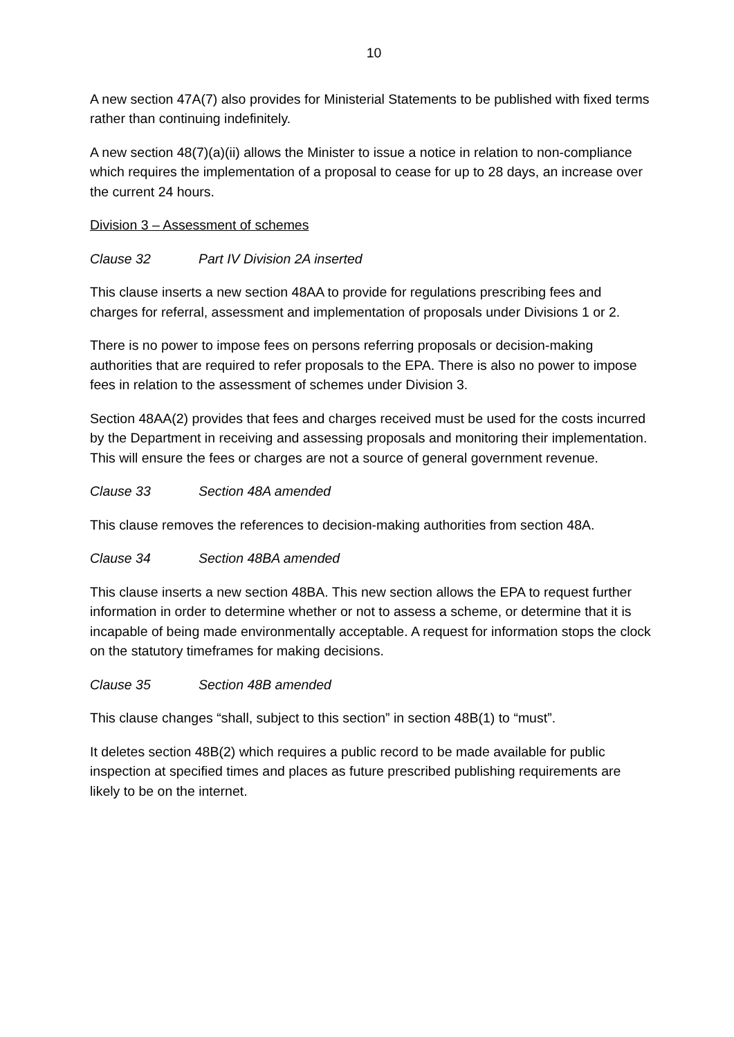10
A new section 47A(7) also provides for Ministerial Statements to be published with fixed terms rather than continuing indefinitely.
A new section 48(7)(a)(ii) allows the Minister to issue a notice in relation to non-compliance which requires the implementation of a proposal to cease for up to 28 days, an increase over the current 24 hours.
Division 3 – Assessment of schemes
Clause 32 Part IV Division 2A inserted
This clause inserts a new section 48AA to provide for regulations prescribing fees and charges for referral, assessment and implementation of proposals under Divisions 1 or 2.
There is no power to impose fees on persons referring proposals or decision-making authorities that are required to refer proposals to the EPA. There is also no power to impose fees in relation to the assessment of schemes under Division 3.
Section 48AA(2) provides that fees and charges received must be used for the costs incurred by the Department in receiving and assessing proposals and monitoring their implementation. This will ensure the fees or charges are not a source of general government revenue.
Clause 33 Section 48A amended
This clause removes the references to decision-making authorities from section 48A.
Clause 34 Section 48BA amended
This clause inserts a new section 48BA. This new section allows the EPA to request further information in order to determine whether or not to assess a scheme, or determine that it is incapable of being made environmentally acceptable. A request for information stops the clock on the statutory timeframes for making decisions.
Clause 35 Section 48B amended
This clause changes “shall, subject to this section” in section 48B(1) to “must”.
It deletes section 48B(2) which requires a public record to be made available for public inspection at specified times and places as future prescribed publishing requirements are likely to be on the internet.